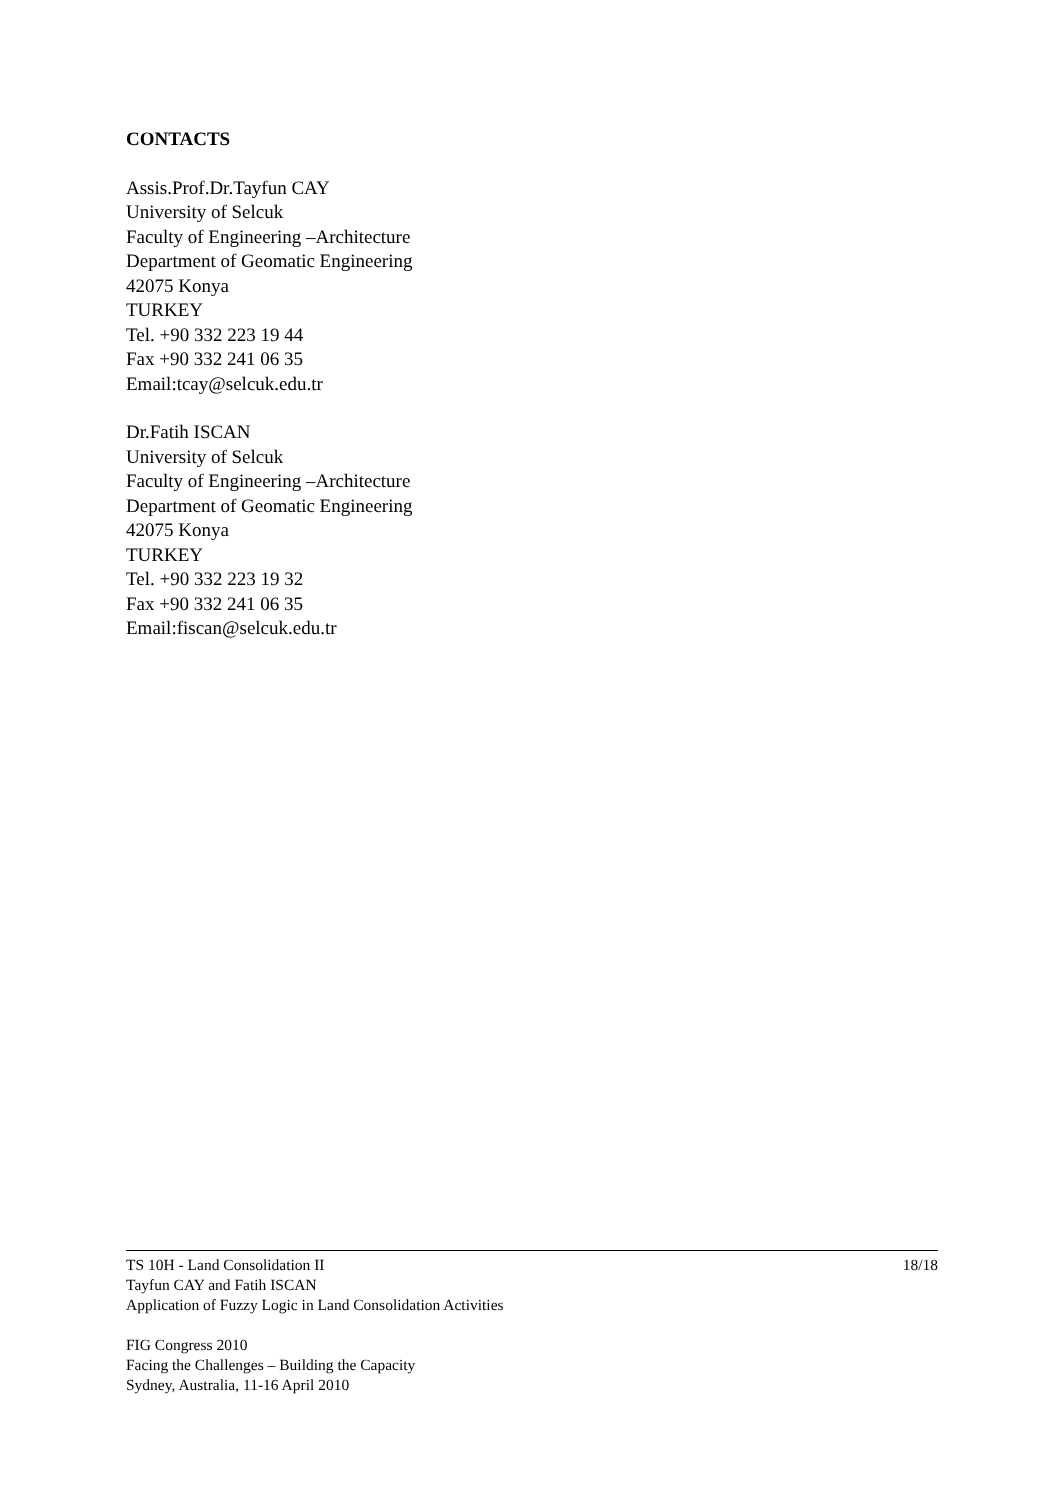CONTACTS
Assis.Prof.Dr.Tayfun CAY
University of Selcuk
Faculty of Engineering –Architecture
Department of Geomatic Engineering
42075 Konya
TURKEY
Tel. +90 332 223 19 44
Fax +90 332 241 06 35
Email:tcay@selcuk.edu.tr
Dr.Fatih ISCAN
University of Selcuk
Faculty of Engineering –Architecture
Department of Geomatic Engineering
42075 Konya
TURKEY
Tel. +90 332 223 19 32
Fax +90 332 241 06 35
Email:fiscan@selcuk.edu.tr
18/18 TS 10H - Land Consolidation II
Tayfun CAY and Fatih ISCAN
Application of Fuzzy Logic in Land Consolidation Activities
FIG Congress 2010
Facing the Challenges – Building the Capacity
Sydney, Australia, 11-16 April 2010